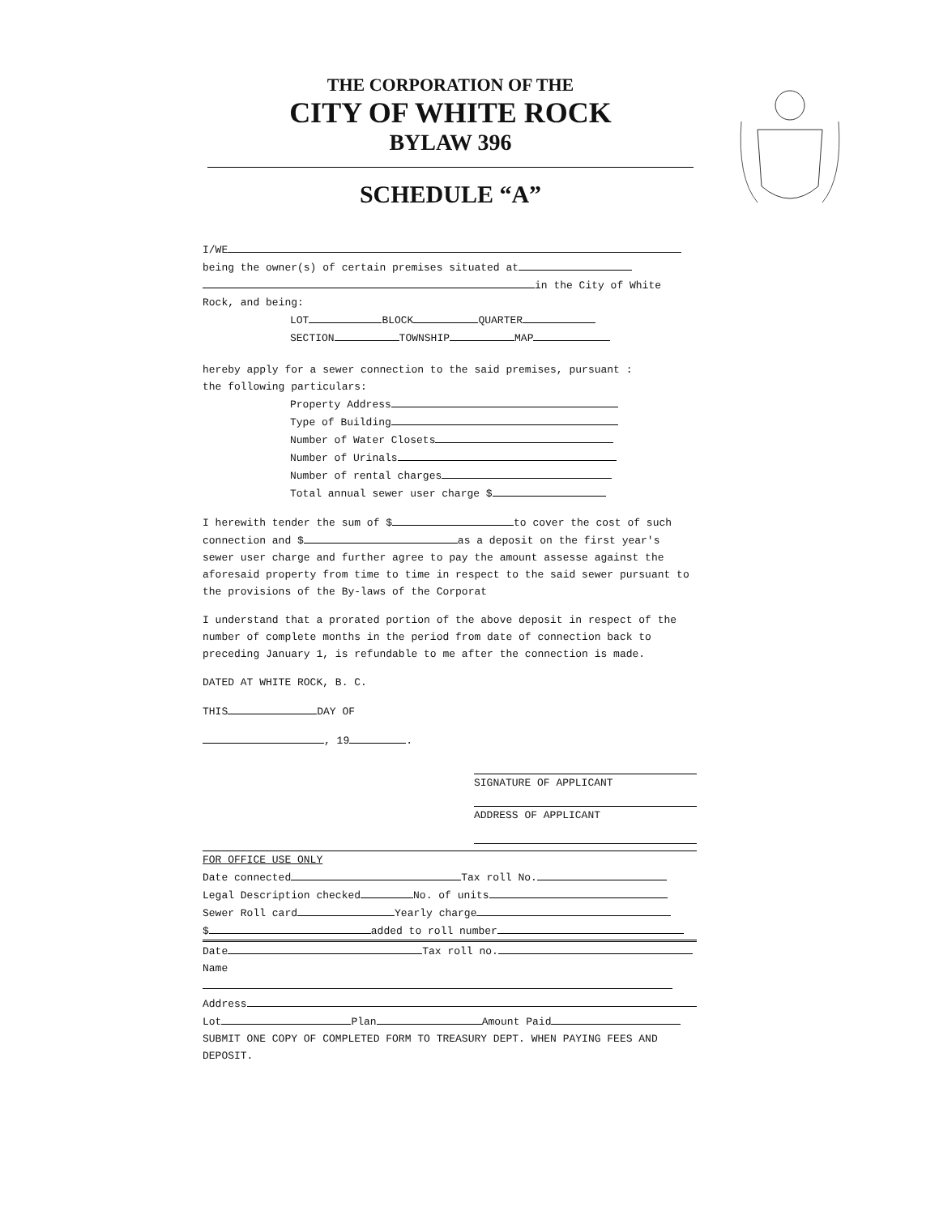THE CORPORATION OF THE
CITY OF WHITE ROCK
BYLAW 396
SCHEDULE “A”
I/WE
being the owner(s) of certain premises situated at
in the City of White
Rock, and being:
LOT BLOCK QUARTER
SECTION TOWNSHIP MAP
hereby apply for a sewer connection to the said premises, pursuant :
the following particulars:
Property Address
Type of Building
Number of Water Closets
Number of Urinals
Number of rental charges
Total annual sewer user charge $
I herewith tender the sum of $ to cover the cost of such connection and $ as a deposit on the first year's sewer user charge and further agree to pay the amount assesse against the aforesaid property from time to time in respect to the said sewer pursuant to the provisions of the By-laws of the Corporat
I understand that a prorated portion of the above deposit in respect of the number of complete months in the period from date of connection back to preceding January 1, is refundable to me after the connection is made.
DATED AT WHITE ROCK, B. C.
THIS DAY OF
, 19 .
SIGNATURE OF APPLICANT
ADDRESS OF APPLICANT
FOR OFFICE USE ONLY
Date connected Tax roll No.
Legal Description checked No. of units
Sewer Roll card Yearly charge
$ added to roll number
Date Tax roll no.
Name
Address
Lot Plan Amount Paid
SUBMIT ONE COPY OF COMPLETED FORM TO TREASURY DEPT. WHEN PAYING FEES AND DEPOSIT.